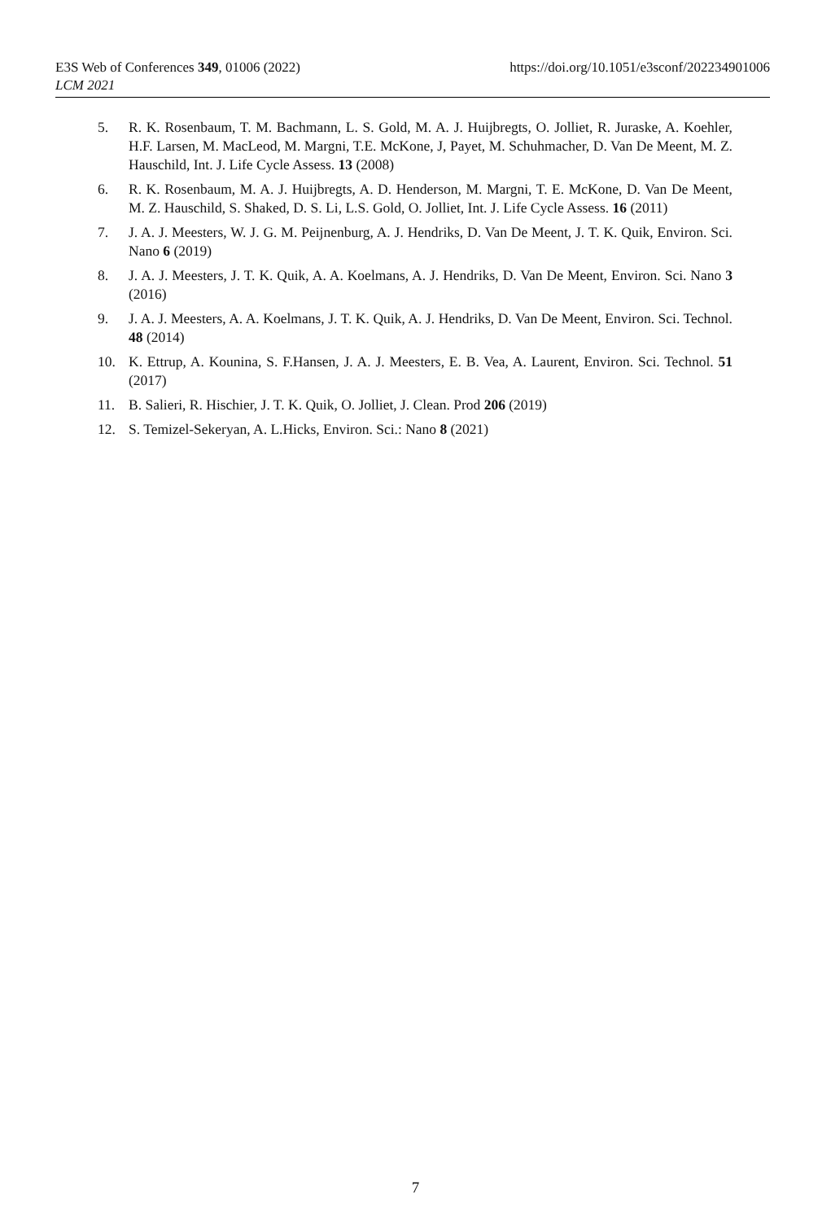https://doi.org/10.1051/e3sconf/202234901006 E3S Web of Conferences 349, 01006 (2022)
LCM 2021
5. R. K. Rosenbaum, T. M. Bachmann, L. S. Gold, M. A. J. Huijbregts, O. Jolliet, R. Juraske, A. Koehler, H.F. Larsen, M. MacLeod, M. Margni, T.E. McKone, J, Payet, M. Schuhmacher, D. Van De Meent, M. Z. Hauschild, Int. J. Life Cycle Assess. 13 (2008)
6. R. K. Rosenbaum, M. A. J. Huijbregts, A. D. Henderson, M. Margni, T. E. McKone, D. Van De Meent, M. Z. Hauschild, S. Shaked, D. S. Li, L.S. Gold, O. Jolliet, Int. J. Life Cycle Assess. 16 (2011)
7. J. A. J. Meesters, W. J. G. M. Peijnenburg, A. J. Hendriks, D. Van De Meent, J. T. K. Quik, Environ. Sci. Nano 6 (2019)
8. J. A. J. Meesters, J. T. K. Quik, A. A. Koelmans, A. J. Hendriks, D. Van De Meent, Environ. Sci. Nano 3 (2016)
9. J. A. J. Meesters, A. A. Koelmans, J. T. K. Quik, A. J. Hendriks, D. Van De Meent, Environ. Sci. Technol. 48 (2014)
10. K. Ettrup, A. Kounina, S. F.Hansen, J. A. J. Meesters, E. B. Vea, A. Laurent, Environ. Sci. Technol. 51 (2017)
11. B. Salieri, R. Hischier, J. T. K. Quik, O. Jolliet, J. Clean. Prod 206 (2019)
12. S. Temizel-Sekeryan, A. L.Hicks, Environ. Sci.: Nano 8 (2021)
7